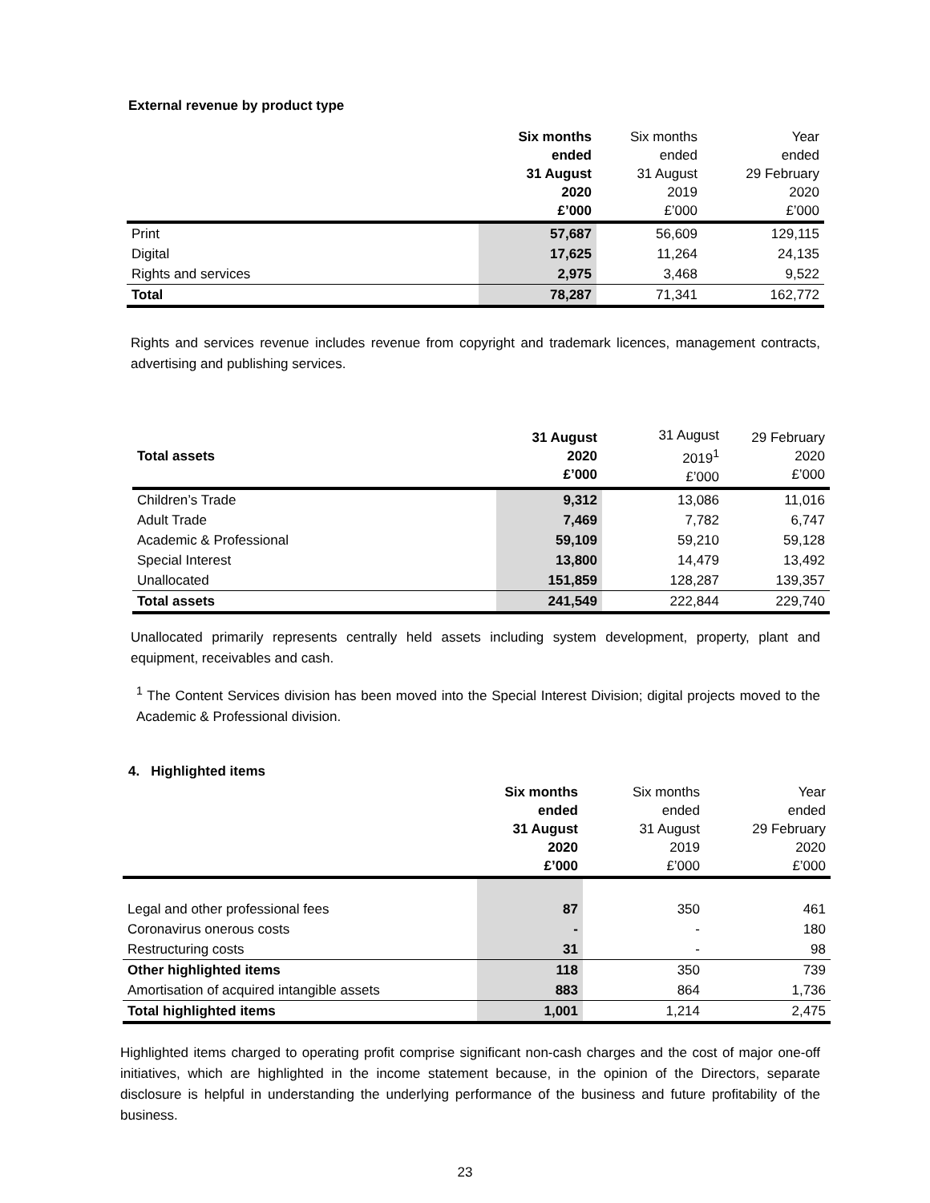External revenue by product type
| | Six months ended 31 August 2020 £’000 | Six months ended 31 August 2019 £’000 | Year ended 29 February 2020 £’000 |
| --- | --- | --- | --- |
| Print | 57,687 | 56,609 | 129,115 |
| Digital | 17,625 | 11,264 | 24,135 |
| Rights and services | 2,975 | 3,468 | 9,522 |
| Total | 78,287 | 71,341 | 162,772 |
Rights and services revenue includes revenue from copyright and trademark licences, management contracts, advertising and publishing services.
| Total assets | 31 August 2020 £’000 | 31 August 2019<sup>1</sup> £’000 | 29 February 2020 £’000 |
| --- | --- | --- | --- |
| Children’s Trade | 9,312 | 13,086 | 11,016 |
| Adult Trade | 7,469 | 7,782 | 6,747 |
| Academic & Professional | 59,109 | 59,210 | 59,128 |
| Special Interest | 13,800 | 14,479 | 13,492 |
| Unallocated | 151,859 | 128,287 | 139,357 |
| Total assets | 241,549 | 222,844 | 229,740 |
Unallocated primarily represents centrally held assets including system development, property, plant and equipment, receivables and cash.
<sup>1</sup> The Content Services division has been moved into the Special Interest Division; digital projects moved to the Academic & Professional division.
4. Highlighted items
| | Six months ended 31 August 2020 £’000 | Six months ended 31 August 2019 £’000 | Year ended 29 February 2020 £’000 |
| --- | --- | --- | --- |
| Legal and other professional fees | 87 | 350 | 461 |
| Coronavirus onerous costs | - | - | 180 |
| Restructuring costs | 31 | - | 98 |
| Other highlighted items | 118 | 350 | 739 |
| Amortisation of acquired intangible assets | 883 | 864 | 1,736 |
| Total highlighted items | 1,001 | 1,214 | 2,475 |
Highlighted items charged to operating profit comprise significant non-cash charges and the cost of major one-off initiatives, which are highlighted in the income statement because, in the opinion of the Directors, separate disclosure is helpful in understanding the underlying performance of the business and future profitability of the business.
23